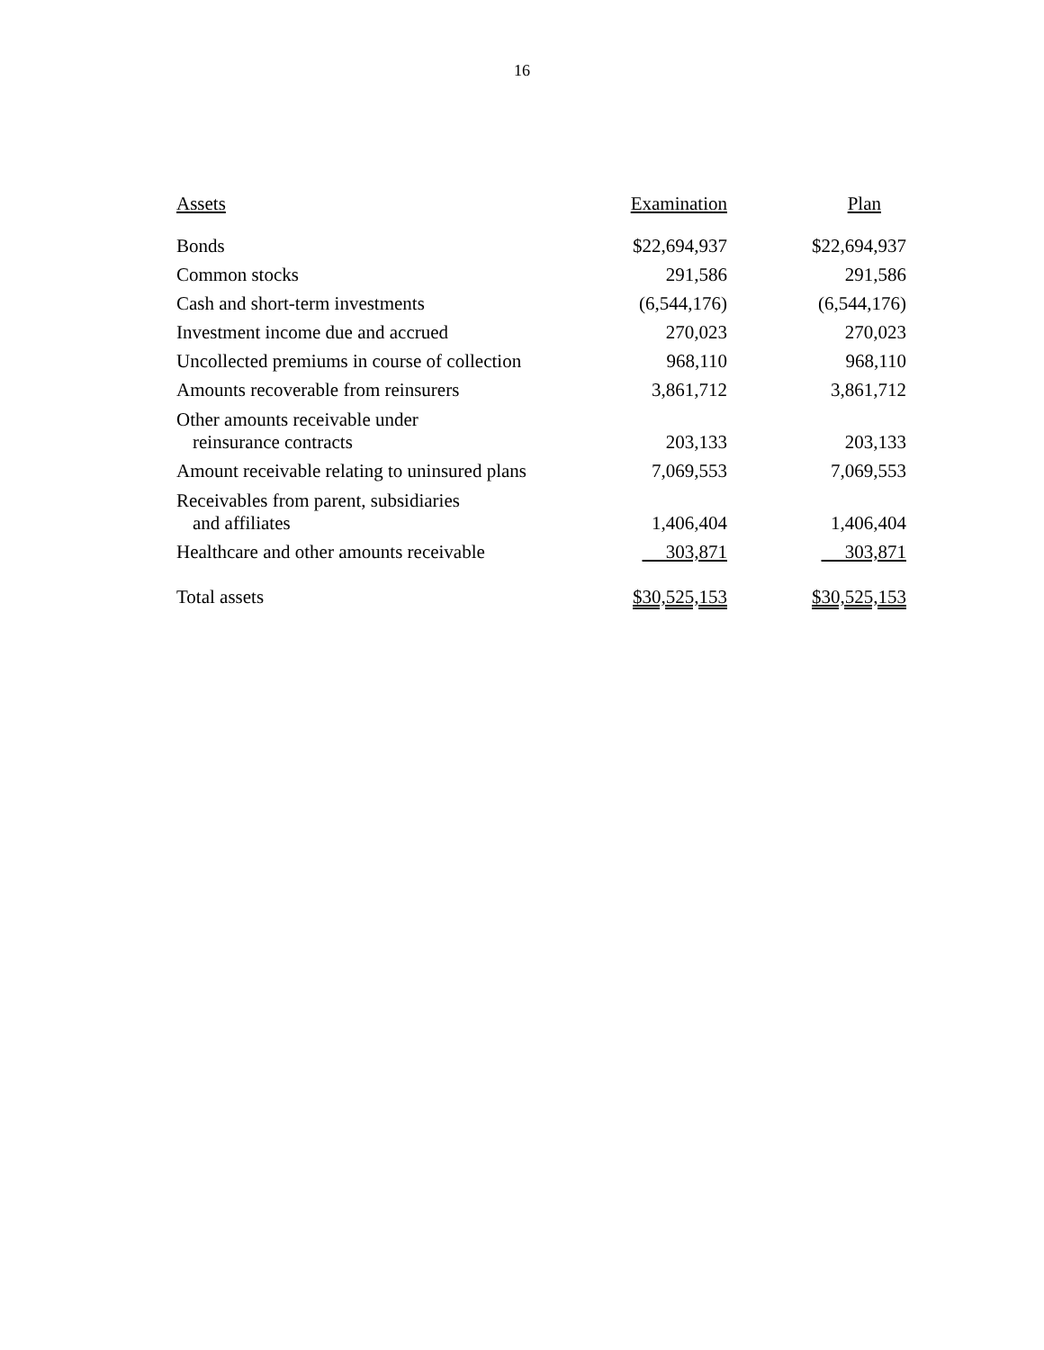16
| Assets | Examination | Plan |
| --- | --- | --- |
| Bonds | $22,694,937 | $22,694,937 |
| Common stocks | 291,586 | 291,586 |
| Cash and short-term investments | (6,544,176) | (6,544,176) |
| Investment income due and accrued | 270,023 | 270,023 |
| Uncollected premiums in course of collection | 968,110 | 968,110 |
| Amounts recoverable from reinsurers | 3,861,712 | 3,861,712 |
| Other amounts receivable under reinsurance contracts | 203,133 | 203,133 |
| Amount receivable relating to uninsured plans | 7,069,553 | 7,069,553 |
| Receivables from parent, subsidiaries and affiliates | 1,406,404 | 1,406,404 |
| Healthcare and other amounts receivable | 303,871 | 303,871 |
| Total assets | $30,525,153 | $30,525,153 |